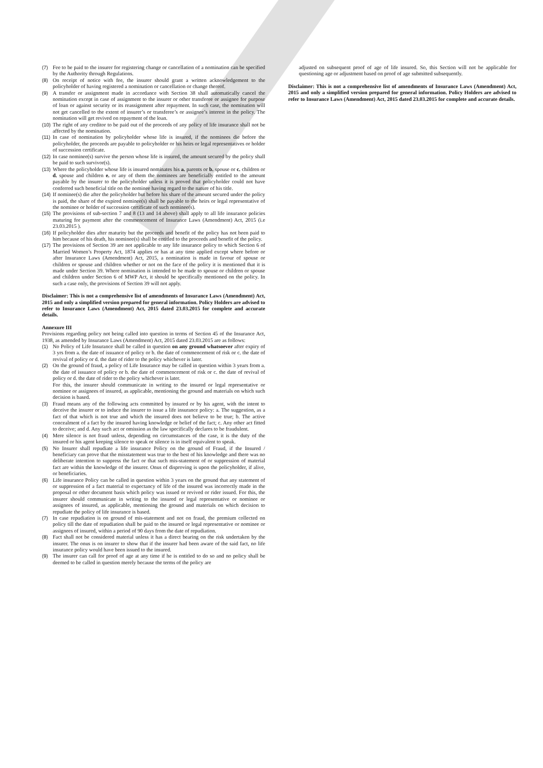(7) Fee to be paid to the insurer for registering change or cancellation of a nomination can be specified by the Authority through Regulations.
(8) On receipt of notice with fee, the insurer should grant a written acknowledgement to the policyholder of having registered a nomination or cancellation or change thereof.
(9) A transfer or assignment made in accordance with Section 38 shall automatically cancel the nomination except in case of assignment to the insurer or other transferee or assignee for purpose of loan or against security or its reassignment after repayment. In such case, the nomination will not get cancelled to the extent of insurer’s or transferee’s or assignee’s interest in the policy. The nomination will get revived on repayment of the loan.
(10) The right of any creditor to be paid out of the proceeds of any policy of life insurance shall not be affected by the nomination.
(11) In case of nomination by policyholder whose life is insured, if the nominees die before the policyholder, the proceeds are payable to policyholder or his heirs or legal representatives or holder of succession certificate.
(12) In case nominee(s) survive the person whose life is insured, the amount secured by the policy shall be paid to such survivor(s).
(13) Where the policyholder whose life is insured nominates his a. parents or b. spouse or c. children or d. spouse and children e. or any of them the nominees are beneficially entitled to the amount payable by the insurer to the policyholder unless it is proved that policyholder could not have conferred such beneficial title on the nominee having regard to the nature of his title.
(14) If nominee(s) die after the policyholder but before his share of the amount secured under the policy is paid, the share of the expired nominee(s) shall be payable to the heirs or legal representative of the nominee or holder of succession certificate of such nominee(s).
(15) The provisions of sub-section 7 and 8 (13 and 14 above) shall apply to all life insurance policies maturing for payment after the commencement of Insurance Laws (Amendment) Act, 2015 (i.e 23.03.2015 ).
(16) If policyholder dies after maturity but the proceeds and benefit of the policy has not been paid to him because of his death, his nominee(s) shall be entitled to the proceeds and benefit of the policy.
(17) The provisions of Section 39 are not applicable to any life insurance policy to which Section 6 of Married Women’s Property Act, 1874 applies or has at any time applied except where before or after Insurance Laws (Amendment) Act, 2015, a nomination is made in favour of spouse or children or spouse and children whether or not on the face of the policy it is mentioned that it is made under Section 39. Where nomination is intended to be made to spouse or children or spouse and children under Section 6 of MWP Act, it should be specifically mentioned on the policy. In such a case only, the provisions of Section 39 will not apply.
Disclaimer: This is not a comprehensive list of amendments of Insurance Laws (Amendment) Act, 2015 and only a simplified version prepared for general information. Policy Holders are advised to refer to Insurance Laws (Amendment) Act, 2015 dated 23.03.2015 for complete and accurate details.
Annexure III
Provisions regarding policy not being called into question in terms of Section 45 of the Insurance Act, 1938, as amended by Insurance Laws (Amendment) Act, 2015 dated 23.03.2015 are as follows:
(1) No Policy of Life Insurance shall be called in question on any ground whatsoever after expiry of 3 yrs from a. the date of issuance of policy or b. the date of commencement of risk or c. the date of revival of policy or d. the date of rider to the policy whichever is later.
(2) On the ground of fraud, a policy of Life Insurance may be called in question within 3 years from a. the date of issuance of policy or b. the date of commencement of risk or c. the date of revival of policy or d. the date of rider to the policy whichever is later.
For this, the insurer should communicate in writing to the insured or legal representative or nominee or assignees of insured, as applicable, mentioning the ground and materials on which such decision is based.
(3) Fraud means any of the following acts committed by insured or by his agent, with the intent to deceive the insurer or to induce the insurer to issue a life insurance policy: a. The suggestion, as a fact of that which is not true and which the insured does not believe to be true; b. The active concealment of a fact by the insured having knowledge or belief of the fact; c. Any other act fitted to deceive; and d. Any such act or omission as the law specifically declares to be fraudulent.
(4) Mere silence is not fraud unless, depending on circumstances of the case, it is the duty of the insured or his agent keeping silence to speak or silence is in itself equivalent to speak.
(5) No Insurer shall repudiate a life insurance Policy on the ground of Fraud, if the Insured / beneficiary can prove that the misstatement was true to the best of his knowledge and there was no deliberate intention to suppress the fact or that such mis-statement of or suppression of material fact are within the knowledge of the insurer. Onus of disproving is upon the policyholder, if alive, or beneficiaries.
(6) Life insurance Policy can be called in question within 3 years on the ground that any statement of or suppression of a fact material to expectancy of life of the insured was incorrectly made in the proposal or other document basis which policy was issued or revived or rider issued. For this, the insurer should communicate in writing to the insured or legal representative or nominee or assignees of insured, as applicable, mentioning the ground and materials on which decision to repudiate the policy of life insurance is based.
(7) In case repudiation is on ground of mis-statement and not on fraud, the premium collected on policy till the date of repudiation shall be paid to the insured or legal representative or nominee or assignees of insured, within a period of 90 days from the date of repudiation.
(8) Fact shall not be considered material unless it has a direct bearing on the risk undertaken by the insurer. The onus is on insurer to show that if the insurer had been aware of the said fact, no life insurance policy would have been issued to the insured.
(9) The insurer can call for proof of age at any time if he is entitled to do so and no policy shall be deemed to be called in question merely because the terms of the policy are
adjusted on subsequent proof of age of life insured. So, this Section will not be applicable for questioning age or adjustment based on proof of age submitted subsequently.
Disclaimer: This is not a comprehensive list of amendments of Insurance Laws (Amendment) Act, 2015 and only a simplified version prepared for general information. Policy Holders are advised to refer to Insurance Laws (Amendment) Act, 2015 dated 23.03.2015 for complete and accurate details.